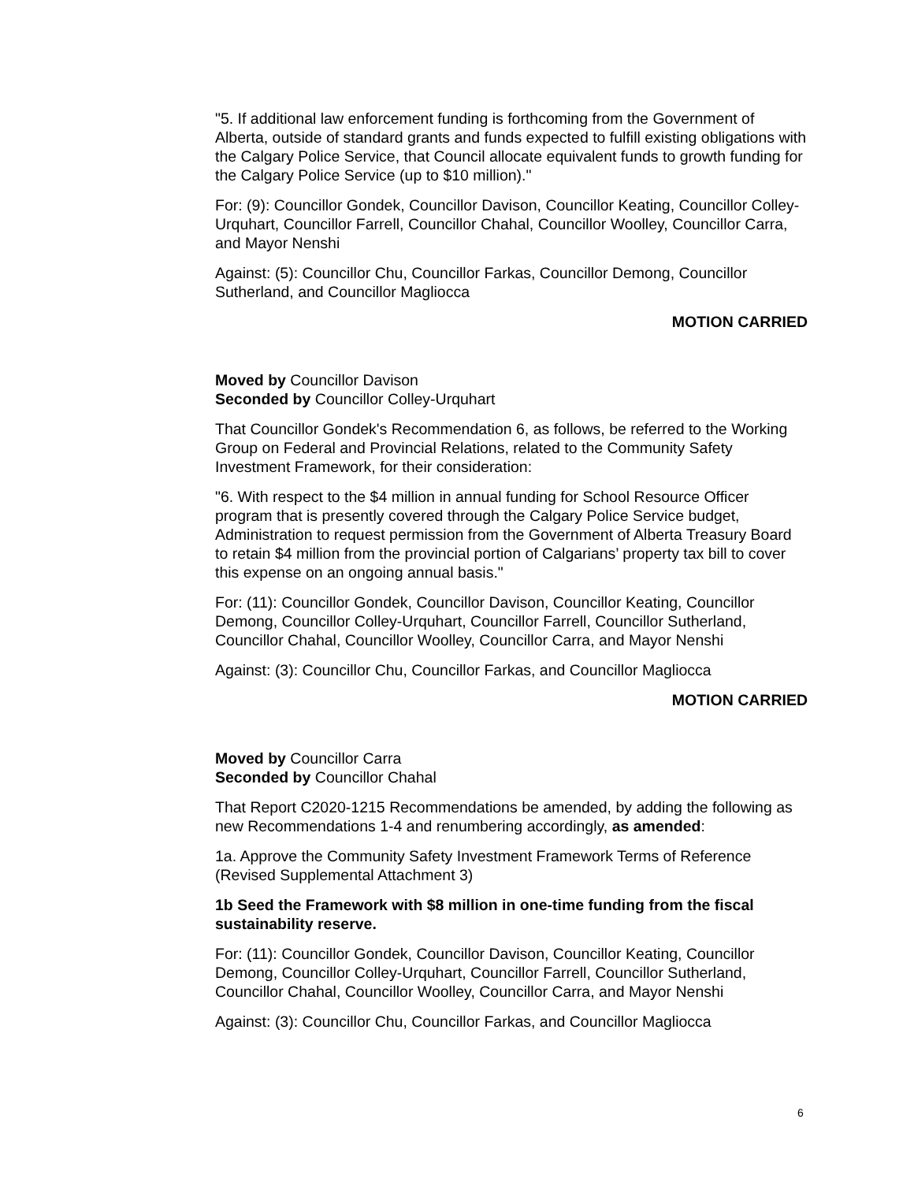"5. If additional law enforcement funding is forthcoming from the Government of Alberta, outside of standard grants and funds expected to fulfill existing obligations with the Calgary Police Service, that Council allocate equivalent funds to growth funding for the Calgary Police Service (up to $10 million)."
For: (9): Councillor Gondek, Councillor Davison, Councillor Keating, Councillor Colley-Urquhart, Councillor Farrell, Councillor Chahal, Councillor Woolley, Councillor Carra, and Mayor Nenshi
Against: (5): Councillor Chu, Councillor Farkas, Councillor Demong, Councillor Sutherland, and Councillor Magliocca
MOTION CARRIED
Moved by Councillor Davison
Seconded by Councillor Colley-Urquhart
That Councillor Gondek's Recommendation 6, as follows, be referred to the Working Group on Federal and Provincial Relations, related to the Community Safety Investment Framework, for their consideration:
"6. With respect to the $4 million in annual funding for School Resource Officer program that is presently covered through the Calgary Police Service budget, Administration to request permission from the Government of Alberta Treasury Board to retain $4 million from the provincial portion of Calgarians’ property tax bill to cover this expense on an ongoing annual basis."
For: (11): Councillor Gondek, Councillor Davison, Councillor Keating, Councillor Demong, Councillor Colley-Urquhart, Councillor Farrell, Councillor Sutherland, Councillor Chahal, Councillor Woolley, Councillor Carra, and Mayor Nenshi
Against: (3): Councillor Chu, Councillor Farkas, and Councillor Magliocca
MOTION CARRIED
Moved by Councillor Carra
Seconded by Councillor Chahal
That Report C2020-1215 Recommendations be amended, by adding the following as new Recommendations 1-4 and renumbering accordingly, as amended:
1a. Approve the Community Safety Investment Framework Terms of Reference (Revised Supplemental Attachment 3)
1b Seed the Framework with $8 million in one-time funding from the fiscal sustainability reserve.
For: (11): Councillor Gondek, Councillor Davison, Councillor Keating, Councillor Demong, Councillor Colley-Urquhart, Councillor Farrell, Councillor Sutherland, Councillor Chahal, Councillor Woolley, Councillor Carra, and Mayor Nenshi
Against: (3): Councillor Chu, Councillor Farkas, and Councillor Magliocca
6